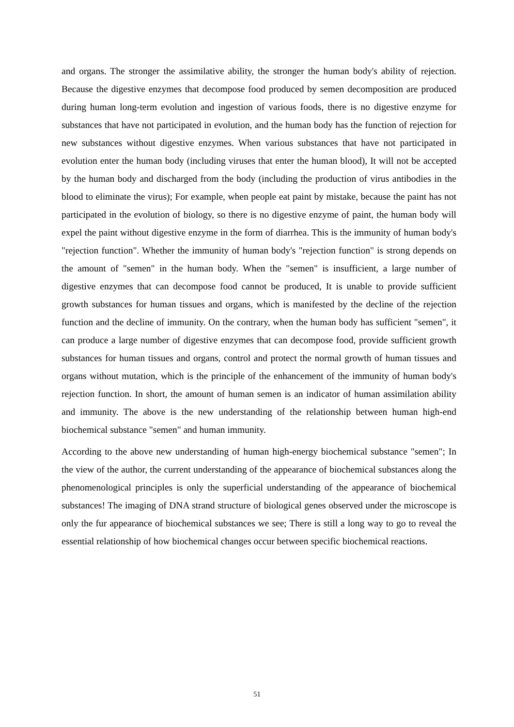and organs. The stronger the assimilative ability, the stronger the human body's ability of rejection. Because the digestive enzymes that decompose food produced by semen decomposition are produced during human long-term evolution and ingestion of various foods, there is no digestive enzyme for substances that have not participated in evolution, and the human body has the function of rejection for new substances without digestive enzymes. When various substances that have not participated in evolution enter the human body (including viruses that enter the human blood), It will not be accepted by the human body and discharged from the body (including the production of virus antibodies in the blood to eliminate the virus); For example, when people eat paint by mistake, because the paint has not participated in the evolution of biology, so there is no digestive enzyme of paint, the human body will expel the paint without digestive enzyme in the form of diarrhea. This is the immunity of human body's "rejection function". Whether the immunity of human body's "rejection function" is strong depends on the amount of "semen" in the human body. When the "semen" is insufficient, a large number of digestive enzymes that can decompose food cannot be produced, It is unable to provide sufficient growth substances for human tissues and organs, which is manifested by the decline of the rejection function and the decline of immunity. On the contrary, when the human body has sufficient "semen", it can produce a large number of digestive enzymes that can decompose food, provide sufficient growth substances for human tissues and organs, control and protect the normal growth of human tissues and organs without mutation, which is the principle of the enhancement of the immunity of human body's rejection function. In short, the amount of human semen is an indicator of human assimilation ability and immunity. The above is the new understanding of the relationship between human high-end biochemical substance "semen" and human immunity.
According to the above new understanding of human high-energy biochemical substance "semen"; In the view of the author, the current understanding of the appearance of biochemical substances along the phenomenological principles is only the superficial understanding of the appearance of biochemical substances! The imaging of DNA strand structure of biological genes observed under the microscope is only the fur appearance of biochemical substances we see; There is still a long way to go to reveal the essential relationship of how biochemical changes occur between specific biochemical reactions.
51